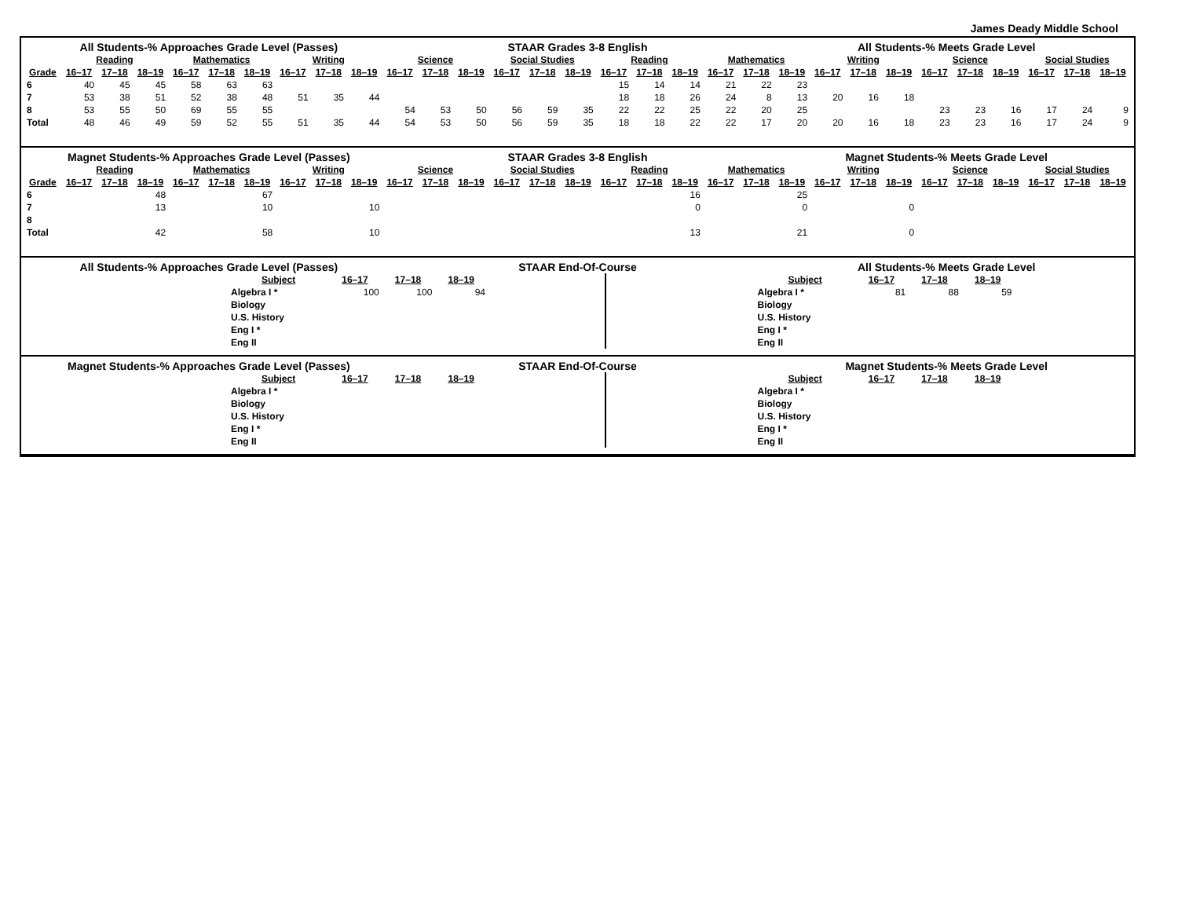James Deady Middle School
All Students-% Approaches Grade Level (Passes)
STAAR Grades 3-8 English All Students-% Meets Grade Level
| | Reading | | | Mathematics | | | Writing | | | Science | | | Social Studies | | | Reading | | | Mathematics | | | Writing | | | Science | | | Social Studies | | |
| --- | --- | --- | --- | --- | --- | --- | --- | --- | --- | --- | --- | --- | --- | --- | --- | --- | --- | --- | --- | --- | --- | --- | --- | --- | --- | --- | --- | --- | --- | --- |
| Grade | 16–17 | 17–18 | 18–19 | 16–17 | 17–18 | 18–19 | 16–17 | 17–18 | 18–19 | 16–17 | 17–18 | 18–19 | 16–17 | 17–18 | 18–19 | 16–17 | 17–18 | 18–19 | 16–17 | 17–18 | 18–19 | 16–17 | 17–18 | 18–19 | 16–17 | 17–18 | 18–19 | 16–17 | 17–18 | 18–19 |
| 6 | 40 | 45 | 45 | 58 | 63 | 63 | | | | | | | | | | 15 | 14 | 14 | 21 | 22 | 23 | | | | | | | | | |
| 7 | 53 | 38 | 51 | 52 | 38 | 48 | 51 | 35 | 44 | | | | | | | 18 | 18 | 26 | 24 | 8 | 13 | 20 | 16 | 18 | | | | | | |
| 8 | 53 | 55 | 50 | 69 | 55 | 55 | | | | 54 | 53 | 50 | 56 | 59 | 35 | 22 | 22 | 25 | 22 | 20 | 25 | | | | 23 | 23 | 16 | 17 | 24 | 9 |
| Total | 48 | 46 | 49 | 59 | 52 | 55 | 51 | 35 | 44 | 54 | 53 | 50 | 56 | 59 | 35 | 18 | 18 | 22 | 22 | 17 | 20 | 20 | 16 | 18 | 23 | 23 | 16 | 17 | 24 | 9 |
Magnet Students-% Approaches Grade Level (Passes)
STAAR Grades 3-8 English Magnet Students-% Meets Grade Level
| | Reading | | | Mathematics | | | Writing | | | Science | | | Social Studies | | | Reading | | | Mathematics | | | Writing | | | Science | | | Social Studies | | |
| --- | --- | --- | --- | --- | --- | --- | --- | --- | --- | --- | --- | --- | --- | --- | --- | --- | --- | --- | --- | --- | --- | --- | --- | --- | --- | --- | --- | --- | --- | --- |
| Grade | 16–17 | 17–18 | 18–19 | 16–17 | 17–18 | 18–19 | 16–17 | 17–18 | 18–19 | 16–17 | 17–18 | 18–19 | 16–17 | 17–18 | 18–19 | 16–17 | 17–18 | 18–19 | 16–17 | 17–18 | 18–19 | 16–17 | 17–18 | 18–19 | 16–17 | 17–18 | 18–19 | 16–17 | 17–18 | 18–19 |
| 6 | | | 48 | | | 67 | | | | | | | | | | | | 16 | | | 25 | | | | | | | | | |
| 7 | | | 13 | | | 10 | | | 10 | | | | | | | | | 0 | | | 0 | | | 0 | | | | | | |
| 8 | | | | | | | | | | | | | | | | | | | | | | | | | | | | | | |
| Total | | | 42 | | | 58 | | | 10 | | | | | | | | | 13 | | | 21 | | | 0 | | | | | | |
All Students-% Approaches Grade Level (Passes)
STAAR End-Of-Course All Students-% Meets Grade Level
| Subject | 16–17 | 17–18 | 18–19 |
| --- | --- | --- | --- |
| Algebra I * | 100 | 100 | 94 |
| Biology | | | |
| U.S. History | | | |
| Eng I * | | | |
| Eng II | | | |
| Subject | 16–17 | 17–18 | 18–19 |
| --- | --- | --- | --- |
| Algebra I * | 81 | 88 | 59 |
| Biology | | | |
| U.S. History | | | |
| Eng I * | | | |
| Eng II | | | |
Magnet Students-% Approaches Grade Level (Passes)
STAAR End-Of-Course Magnet Students-% Meets Grade Level
| Subject | 16–17 | 17–18 | 18–19 |
| --- | --- | --- | --- |
| Algebra I * | | | |
| Biology | | | |
| U.S. History | | | |
| Eng I * | | | |
| Eng II | | | |
| Subject | 16–17 | 17–18 | 18–19 |
| --- | --- | --- | --- |
| Algebra I * | | | |
| Biology | | | |
| U.S. History | | | |
| Eng I * | | | |
| Eng II | | | |